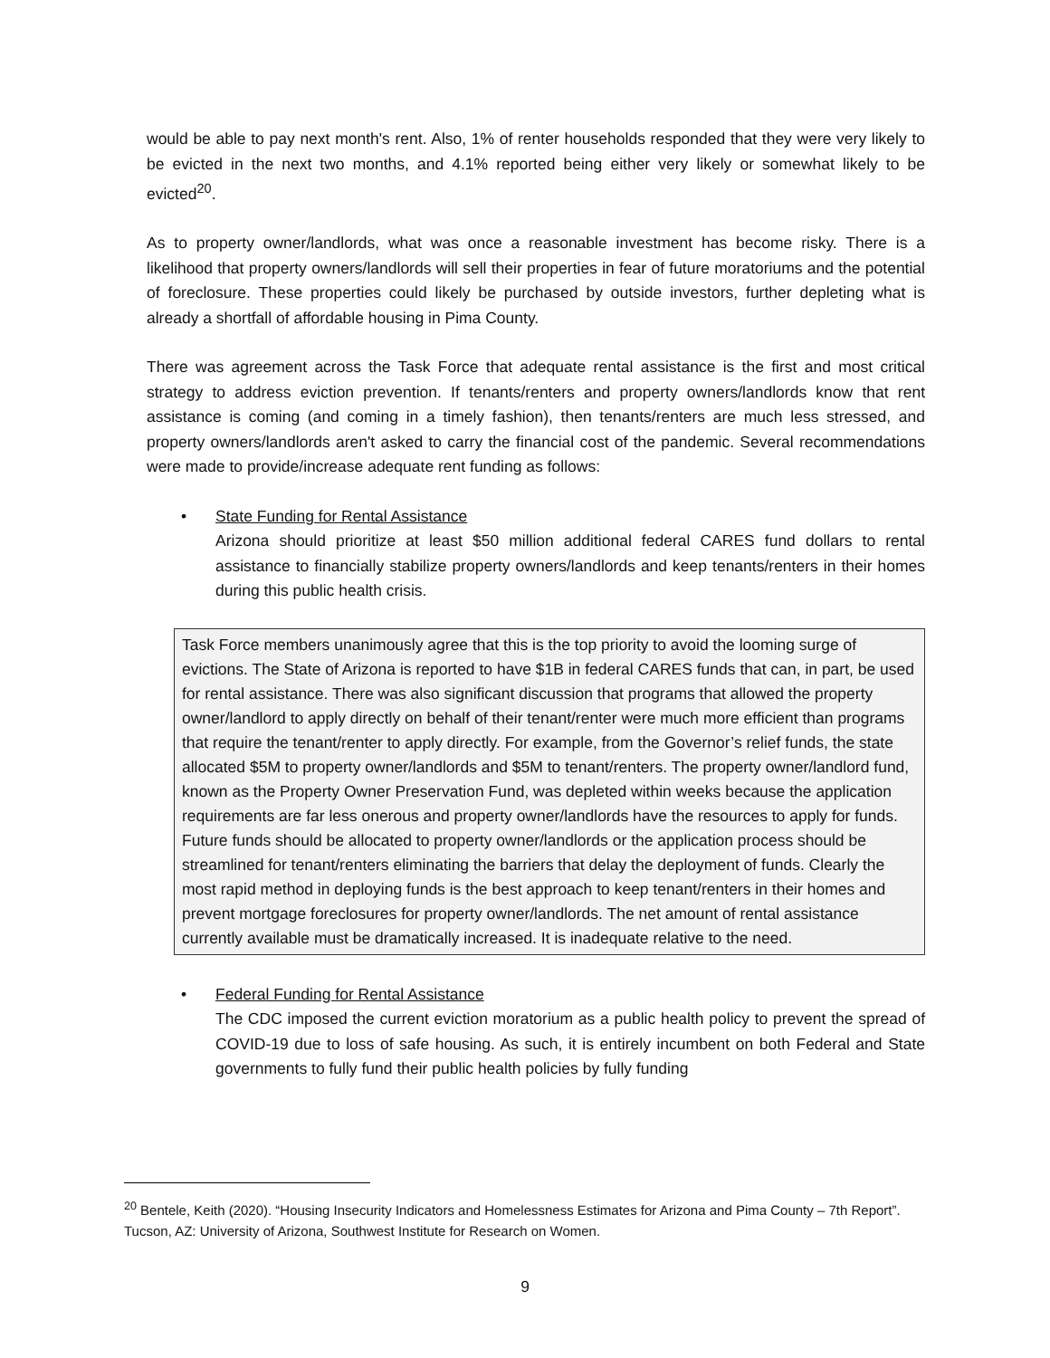would be able to pay next month's rent. Also, 1% of renter households responded that they were very likely to be evicted in the next two months, and 4.1% reported being either very likely or somewhat likely to be evicted<sup>20</sup>.
As to property owner/landlords, what was once a reasonable investment has become risky. There is a likelihood that property owners/landlords will sell their properties in fear of future moratoriums and the potential of foreclosure. These properties could likely be purchased by outside investors, further depleting what is already a shortfall of affordable housing in Pima County.
There was agreement across the Task Force that adequate rental assistance is the first and most critical strategy to address eviction prevention. If tenants/renters and property owners/landlords know that rent assistance is coming (and coming in a timely fashion), then tenants/renters are much less stressed, and property owners/landlords aren't asked to carry the financial cost of the pandemic. Several recommendations were made to provide/increase adequate rent funding as follows:
• State Funding for Rental Assistance
Arizona should prioritize at least $50 million additional federal CARES fund dollars to rental assistance to financially stabilize property owners/landlords and keep tenants/renters in their homes during this public health crisis.
Task Force members unanimously agree that this is the top priority to avoid the looming surge of evictions. The State of Arizona is reported to have $1B in federal CARES funds that can, in part, be used for rental assistance. There was also significant discussion that programs that allowed the property owner/landlord to apply directly on behalf of their tenant/renter were much more efficient than programs that require the tenant/renter to apply directly. For example, from the Governor’s relief funds, the state allocated $5M to property owner/landlords and $5M to tenant/renters. The property owner/landlord fund, known as the Property Owner Preservation Fund, was depleted within weeks because the application requirements are far less onerous and property owner/landlords have the resources to apply for funds. Future funds should be allocated to property owner/landlords or the application process should be streamlined for tenant/renters eliminating the barriers that delay the deployment of funds. Clearly the most rapid method in deploying funds is the best approach to keep tenant/renters in their homes and prevent mortgage foreclosures for property owner/landlords. The net amount of rental assistance currently available must be dramatically increased. It is inadequate relative to the need.
• Federal Funding for Rental Assistance
The CDC imposed the current eviction moratorium as a public health policy to prevent the spread of COVID-19 due to loss of safe housing. As such, it is entirely incumbent on both Federal and State governments to fully fund their public health policies by fully funding
<sup>20</sup> Bentele, Keith (2020). “Housing Insecurity Indicators and Homelessness Estimates for Arizona and Pima County – 7th Report”. Tucson, AZ: University of Arizona, Southwest Institute for Research on Women.
9